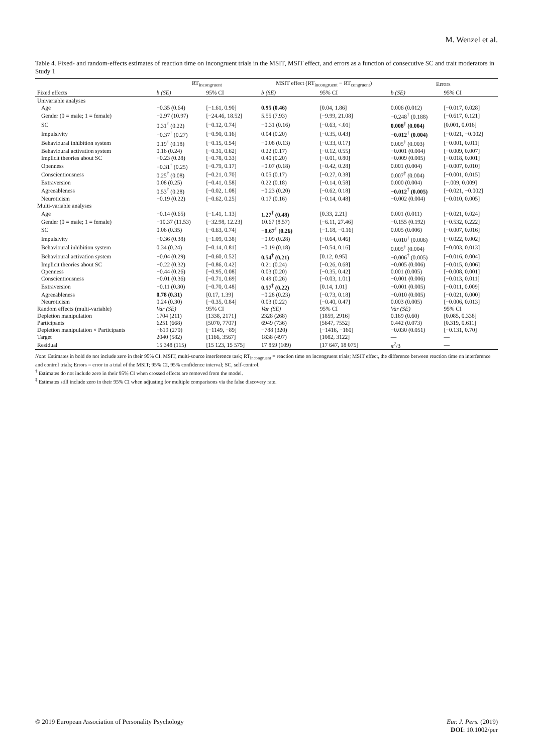M. Wenzel et al.
Table 4. Fixed- and random-effects estimates of reaction time on incongruent trials in the MSIT, MSIT effect, and errors as a function of consecutive SC and trait moderators in Study 1
| | RT<sub>incongruent</sub> | | MSIT effect (RT<sub>incongruent</sub> − RT<sub>congruent</sub>) | | Errors | |
| --- | --- | --- | --- | --- | --- | --- |
| Fixed effects | b (SE) | 95% CI | b (SE) | 95% CI | b (SE) | 95% CI |
| Univariable analyses | | | | | | |
| Age | −0.35 (0.64) | [−1.61, 0.90] | 0.95 (0.46) | [0.04, 1.86] | 0.006 (0.012) | [−0.017, 0.028] |
| Gender (0 = male; 1 = female) | −2.97 (10.97) | [−24.46, 18.52] | 5.55 (7.93) | [−9.99, 21.08] | −0.248<sup>†</sup> (0.188) | [−0.617, 0.121] |
| SC | 0.31<sup>†</sup> (0.22) | [−0.12, 0.74] | −0.31 (0.16) | [−0.63, <.01] | 0.008<sup>†</sup> (0.004) | [0.001, 0.016] |
| Impulsivity | −0.37<sup>†</sup> (0.27) | [−0.90, 0.16] | 0.04 (0.20) | [−0.35, 0.43] | −0.012<sup>†</sup> (0.004) | [−0.021, −0.002] |
| Behavioural inhibition system | 0.19<sup>†</sup> (0.18) | [−0.15, 0.54] | −0.08 (0.13) | [−0.33, 0.17] | 0.005<sup>†</sup> (0.003) | [−0.001, 0.011] |
| Behavioural activation system | 0.16 (0.24) | [−0.31, 0.62] | 0.22 (0.17) | [−0.12, 0.55] | −0.001 (0.004) | [−0.009, 0.007] |
| Implicit theories about SC | −0.23 (0.28) | [−0.78, 0.33] | 0.40 (0.20) | [−0.01, 0.80] | −0.009 (0.005) | [−0.018, 0.001] |
| Openness | −0.31<sup>†</sup> (0.25) | [−0.79, 0.17] | −0.07 (0.18) | [−0.42, 0.28] | 0.001 (0.004) | [−0.007, 0.010] |
| Conscientiousness | 0.25<sup>†</sup> (0.08) | [−0.21, 0.70] | 0.05 (0.17) | [−0.27, 0.38] | 0.007<sup>†</sup> (0.004) | [−0.001, 0.015] |
| Extraversion | 0.08 (0.25) | [−0.41, 0.58] | 0.22 (0.18) | [−0.14, 0.58] | 0.000 (0.004) | [−.009, 0.009] |
| Agreeableness | 0.53<sup>†</sup> (0.28) | [−0.02, 1.08] | −0.23 (0.20) | [−0.62, 0.18] | −0.012<sup>†</sup> (0.005) | [−0.021, −0.002] |
| Neuroticism | −0.19 (0.22) | [−0.62, 0.25] | 0.17 (0.16) | [−0.14, 0.48] | −0.002 (0.004) | [−0.010, 0.005] |
| Multi-variable analyses | | | | | | |
| Age | −0.14 (0.65) | [−1.41, 1.13] | 1.27<sup>†</sup> (0.48) | [0.33, 2.21] | 0.001 (0.011) | [−0.021, 0.024] |
| Gender (0 = male; 1 = female) | −10.37 (11.53) | [−32.98, 12.23] | 10.67 (8.57) | [−6.11, 27.46] | −0.155 (0.192) | [−0.532, 0.222] |
| SC | 0.06 (0.35) | [−0.63, 0.74] | −0.67<sup>†</sup> (0.26) | [−1.18, −0.16] | 0.005 (0.006) | [−0.007, 0.016] |
| Impulsivity | −0.36 (0.38) | [−1.09, 0.38] | −0.09 (0.28) | [−0.64, 0.46] | −0.010<sup>†</sup> (0.006) | [−0.022, 0.002] |
| Behavioural inhibition system | 0.34 (0.24) | [−0.14, 0.81] | −0.19 (0.18) | [−0.54, 0.16] | 0.005<sup>†</sup> (0.004) | [−0.003, 0.013] |
| Behavioural activation system | −0.04 (0.29) | [−0.60, 0.52] | 0.54<sup>†</sup> (0.21) | [0.12, 0.95] | −0.006<sup>†</sup> (0.005) | [−0.016, 0.004] |
| Implicit theories about SC | −0.22 (0.32) | [−0.86, 0.42] | 0.21 (0.24) | [−0.26, 0.68] | −0.005 (0.006) | [−0.015, 0.006] |
| Openness | −0.44 (0.26) | [−0.95, 0.08] | 0.03 (0.20) | [−0.35, 0.42] | 0.001 (0.005) | [−0.008, 0.001] |
| Conscientiousness | −0.01 (0.36) | [−0.71, 0.69] | 0.49 (0.26) | [−0.03, 1.01] | −0.001 (0.006) | [−0.013, 0.011] |
| Extraversion | −0.11 (0.30) | [−0.70, 0.48] | 0.57<sup>†</sup> (0.22) | [0.14, 1.01] | −0.001 (0.005) | [−0.011, 0.009] |
| Agreeableness | 0.78 (0.31) | [0.17, 1.39] | −0.28 (0.23) | [−0.73, 0.18] | −0.010 (0.005) | [−0.021, 0.000] |
| Neuroticism | 0.24 (0.30) | [−0.35, 0.84] | 0.03 (0.22) | [−0.40, 0.47] | 0.003 (0.005) | [−0.006, 0.013] |
| Random effects (multi-variable) | Var (SE) | 95% CI | Var (SE) | 95% CI | Var (SE) | 95% CI |
| Depletion manipulation | 1704 (211) | [1338, 2171] | 2328 (268) | [1859, 2916] | 0.169 (0.60) | [0.085, 0.338] |
| Participants | 6251 (668) | [5070, 7707] | 6949 (736) | [5647, 7552] | 0.442 (0.073) | [0.319, 0.611] |
| Depletion manipulation × Participants | −619 (270) | [−1149, −89] | −788 (320) | [−1416, −160] | −0.030 (0.051) | [−0.131, 0.70] |
| Target | 2040 (582) | [1166, 3567] | 1838 (497) | [1082, 3122] | — | — |
| Residual | 15 348 (115) | [15 123, 15 575] | 17 859 (109) | [17 647, 18 075] | π<sup>2</sup>/3 | — |
Note: Estimates in bold do not include zero in their 95% CI. MSIT, multi-source interference task; RT<sub>incongruent</sub> = reaction time on incongruent trials; MSIT effect, the difference between reaction time on interference and control trials; Errors = error in a trial of the MSIT; 95% CI, 95% confidence interval; SC, self-control.
<sup>†</sup> Estimates do not include zero in their 95% CI when crossed effects are removed from the model.
<sup>‡</sup> Estimates still include zero in their 95% CI when adjusting for multiple comparisons via the false discovery rate.
© 2019 European Association of Personality Psychology
Eur. J. Pers. (2019)
DOI: 10.1002/per